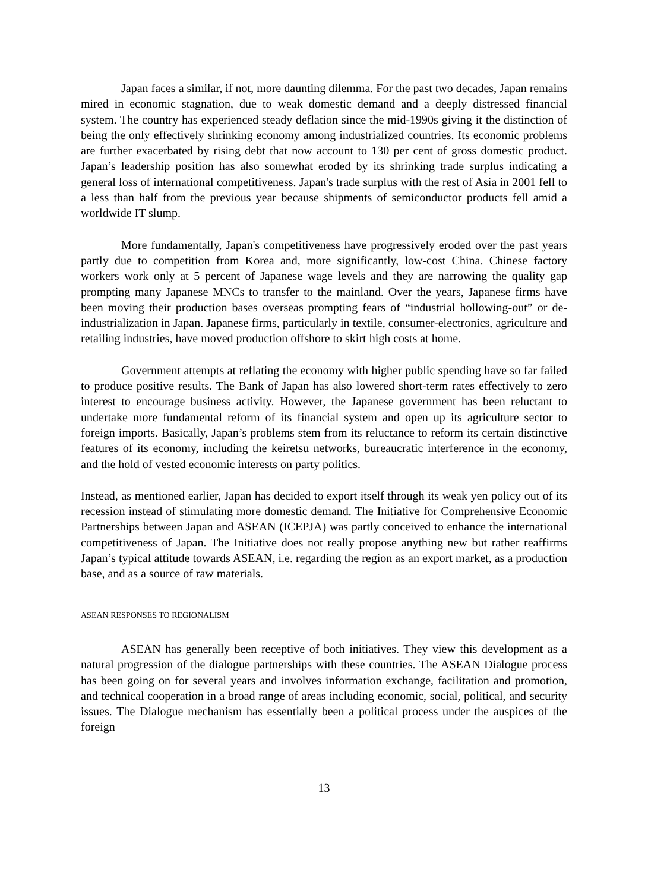Japan faces a similar, if not, more daunting dilemma. For the past two decades, Japan remains mired in economic stagnation, due to weak domestic demand and a deeply distressed financial system. The country has experienced steady deflation since the mid-1990s giving it the distinction of being the only effectively shrinking economy among industrialized countries. Its economic problems are further exacerbated by rising debt that now account to 130 per cent of gross domestic product. Japan’s leadership position has also somewhat eroded by its shrinking trade surplus indicating a general loss of international competitiveness. Japan's trade surplus with the rest of Asia in 2001 fell to a less than half from the previous year because shipments of semiconductor products fell amid a worldwide IT slump.
More fundamentally, Japan's competitiveness have progressively eroded over the past years partly due to competition from Korea and, more significantly, low-cost China. Chinese factory workers work only at 5 percent of Japanese wage levels and they are narrowing the quality gap prompting many Japanese MNCs to transfer to the mainland. Over the years, Japanese firms have been moving their production bases overseas prompting fears of “industrial hollowing-out” or de-industrialization in Japan. Japanese firms, particularly in textile, consumer-electronics, agriculture and retailing industries, have moved production offshore to skirt high costs at home.
Government attempts at reflating the economy with higher public spending have so far failed to produce positive results. The Bank of Japan has also lowered short-term rates effectively to zero interest to encourage business activity. However, the Japanese government has been reluctant to undertake more fundamental reform of its financial system and open up its agriculture sector to foreign imports. Basically, Japan’s problems stem from its reluctance to reform its certain distinctive features of its economy, including the keiretsu networks, bureaucratic interference in the economy, and the hold of vested economic interests on party politics.
Instead, as mentioned earlier, Japan has decided to export itself through its weak yen policy out of its recession instead of stimulating more domestic demand. The Initiative for Comprehensive Economic Partnerships between Japan and ASEAN (ICEPJA) was partly conceived to enhance the international competitiveness of Japan. The Initiative does not really propose anything new but rather reaffirms Japan’s typical attitude towards ASEAN, i.e. regarding the region as an export market, as a production base, and as a source of raw materials.
ASEAN RESPONSES TO REGIONALISM
ASEAN has generally been receptive of both initiatives. They view this development as a natural progression of the dialogue partnerships with these countries. The ASEAN Dialogue process has been going on for several years and involves information exchange, facilitation and promotion, and technical cooperation in a broad range of areas including economic, social, political, and security issues. The Dialogue mechanism has essentially been a political process under the auspices of the foreign
13